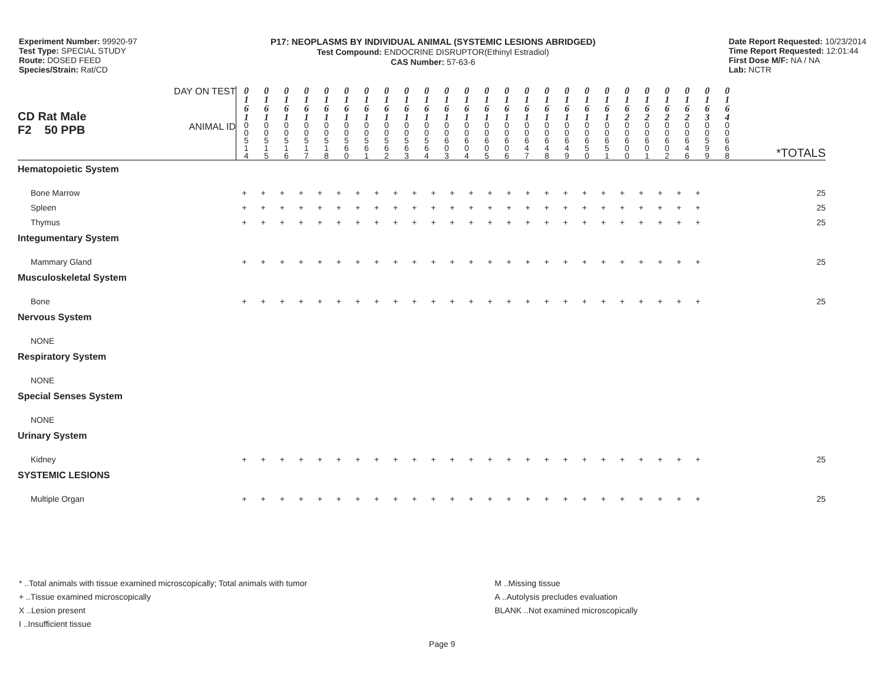Experiment Number: 99920-97
Test Type: SPECIAL STUDY
Route: DOSED FEED
Species/Strain: Rat/CD
P17: NEOPLASMS BY INDIVIDUAL ANIMAL (SYSTEMIC LESIONS ABRIDGED)
Test Compound: ENDOCRINE DISRUPTOR(Ethinyl Estradiol)
CAS Number: 57-63-6
Date Report Requested: 10/23/2014
Time Report Requested: 12:01:44
First Dose M/F: NA / NA
Lab: NCTR
| CD Rat Male F2 50 PPB | DAY ON TEST | 0 1 6 1 | 0 1 6 1 | 0 1 6 1 | 0 1 6 1 | 0 1 6 1 | 0 1 6 1 | 0 1 6 1 | 0 1 6 1 | 0 1 6 1 | 0 1 6 1 | 0 1 6 1 | 0 1 6 1 | 0 1 6 1 | 0 1 6 1 | 0 1 6 1 | 0 1 6 1 | 0 1 6 1 | 0 1 6 1 | 0 1 6 1 | 0 1 6 2 | 0 1 6 2 | 0 1 6 2 | 0 1 6 2 | 0 1 6 3 | 0 1 6 4 | *TOTALS |
| | ANIMAL ID | 0 0 5 1 4 | 0 0 5 1 5 | 0 0 5 1 6 | 0 0 5 1 7 | 0 0 5 1 8 | 0 0 5 6 0 | 0 0 5 6 1 | 0 0 5 6 2 | 0 0 5 6 3 | 0 0 5 6 4 | 0 0 6 0 3 | 0 0 6 0 4 | 0 0 6 0 5 | 0 0 6 0 6 | 0 0 6 4 7 | 0 0 6 4 8 | 0 0 6 4 9 | 0 0 6 5 0 | 0 0 6 5 1 | 0 0 6 0 0 | 0 0 6 0 1 | 0 0 6 0 2 | 0 0 6 4 6 | 0 0 5 9 9 | 0 0 6 6 8 | |
| Hematopoietic System | | | | | | | | | | | | | | | | | | | | | | | | | | | |
| Bone Marrow | | + + + + + + + + + + + + + + + + + + + + + + + + + | | | | | | | | | | | | | | | | | | | | | | | | | 25 |
| Spleen | | + + + + + + + + + + + + + + + + + + + + + + + + + | | | | | | | | | | | | | | | | | | | | | | | | | 25 |
| Thymus | | + + + + + + + + + + + + + + + + + + + + + + + + + | | | | | | | | | | | | | | | | | | | | | | | | | 25 |
| Integumentary System | | | | | | | | | | | | | | | | | | | | | | | | | | | |
| Mammary Gland | | + + + + + + + + + + + + + + + + + + + + + + + + + | | | | | | | | | | | | | | | | | | | | | | | | | 25 |
| Musculoskeletal System | | | | | | | | | | | | | | | | | | | | | | | | | | | |
| Bone | | + + + + + + + + + + + + + + + + + + + + + + + + + | | | | | | | | | | | | | | | | | | | | | | | | | 25 |
| Nervous System | | | | | | | | | | | | | | | | | | | | | | | | | | | |
| NONE | | | | | | | | | | | | | | | | | | | | | | | | | | | |
| Respiratory System | | | | | | | | | | | | | | | | | | | | | | | | | | | |
| NONE | | | | | | | | | | | | | | | | | | | | | | | | | | | |
| Special Senses System | | | | | | | | | | | | | | | | | | | | | | | | | | | |
| NONE | | | | | | | | | | | | | | | | | | | | | | | | | | | |
| Urinary System | | | | | | | | | | | | | | | | | | | | | | | | | | | |
| Kidney | | + + + + + + + + + + + + + + + + + + + + + + + + + | | | | | | | | | | | | | | | | | | | | | | | | | 25 |
| SYSTEMIC LESIONS | | | | | | | | | | | | | | | | | | | | | | | | | | | |
| Multiple Organ | | + + + + + + + + + + + + + + + + + + + + + + + + + | | | | | | | | | | | | | | | | | | | | | | | | | 25 |
* ..Total animals with tissue examined microscopically; Total animals with tumor
+ ..Tissue examined microscopically
X ..Lesion present
I ..Insufficient tissue
M ..Missing tissue
A ..Autolysis precludes evaluation
BLANK ..Not examined microscopically
Page 9